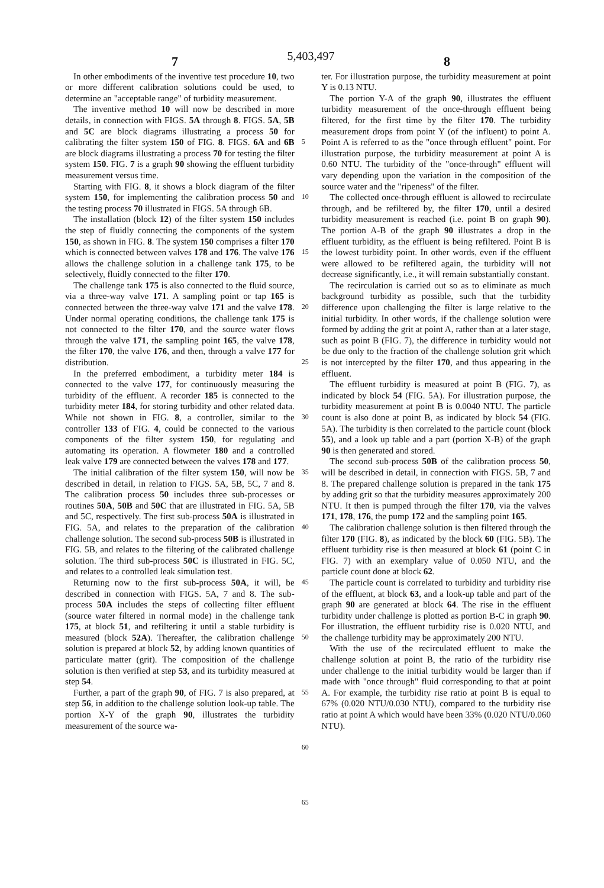7 5,403,497 8
In other embodiments of the inventive test procedure 10, two or more different calibration solutions could be used, to determine an "acceptable range" of turbidity measurement.
The inventive method 10 will now be described in more details, in connection with FIGS. 5A through 8. FIGS. 5A, 5B and 5C are block diagrams illustrating a process 50 for calibrating the filter system 150 of FIG. 8. FIGS. 6A and 6B are block diagrams illustrating a process 70 for testing the filter system 150. FIG. 7 is a graph 90 showing the effluent turbidity measurement versus time.
Starting with FIG. 8, it shows a block diagram of the filter system 150, for implementing the calibration process 50 and the testing process 70 illustrated in FIGS. 5A through 6B.
The installation (block 12) of the filter system 150 includes the step of fluidly connecting the components of the system 150, as shown in FIG. 8. The system 150 comprises a filter 170 which is connected between valves 178 and 176. The valve 176 allows the challenge solution in a challenge tank 175, to be selectively, fluidly connected to the filter 170.
The challenge tank 175 is also connected to the fluid source, via a three-way valve 171. A sampling point or tap 165 is connected between the three-way valve 171 and the valve 178. Under normal operating conditions, the challenge tank 175 is not connected to the filter 170, and the source water flows through the valve 171, the sampling point 165, the valve 178, the filter 170, the valve 176, and then, through a valve 177 for distribution.
In the preferred embodiment, a turbidity meter 184 is connected to the valve 177, for continuously measuring the turbidity of the effluent. A recorder 185 is connected to the turbidity meter 184, for storing turbidity and other related data. While not shown in FIG. 8, a controller, similar to the controller 133 of FIG. 4, could be connected to the various components of the filter system 150, for regulating and automating its operation. A flowmeter 180 and a controlled leak valve 179 are connected between the valves 178 and 177.
The initial calibration of the filter system 150, will now be described in detail, in relation to FIGS. 5A, 5B, 5C, 7 and 8. The calibration process 50 includes three sub-processes or routines 50A, 50B and 50C that are illustrated in FIG. 5A, 5B and 5C, respectively. The first sub-process 50A is illustrated in FIG. 5A, and relates to the preparation of the calibration challenge solution. The second sub-process 50B is illustrated in FIG. 5B, and relates to the filtering of the calibrated challenge solution. The third sub-process 50C is illustrated in FIG. 5C, and relates to a controlled leak simulation test.
Returning now to the first sub-process 50A, it will, be described in connection with FIGS. 5A, 7 and 8. The sub-process 50A includes the steps of collecting filter effluent (source water filtered in normal mode) in the challenge tank 175, at block 51, and refiltering it until a stable turbidity is measured (block 52A). Thereafter, the calibration challenge solution is prepared at block 52, by adding known quantities of particulate matter (grit). The composition of the challenge solution is then verified at step 53, and its turbidity measured at step 54.
Further, a part of the graph 90, of FIG. 7 is also prepared, at step 56, in addition to the challenge solution look-up table. The portion X-Y of the graph 90, illustrates the turbidity measurement of the source wa-
5
10
15
20
25
30
35
40
45
50
55
60
65
ter. For illustration purpose, the turbidity measurement at point Y is 0.13 NTU.
The portion Y-A of the graph 90, illustrates the effluent turbidity measurement of the once-through effluent being filtered, for the first time by the filter 170. The turbidity measurement drops from point Y (of the influent) to point A. Point A is referred to as the "once through effluent" point. For illustration purpose, the turbidity measurement at point A is 0.60 NTU. The turbidity of the "once-through" effluent will vary depending upon the variation in the composition of the source water and the "ripeness" of the filter.
The collected once-through effluent is allowed to recirculate through, and be refiltered by, the filter 170, until a desired turbidity measurement is reached (i.e. point B on graph 90). The portion A-B of the graph 90 illustrates a drop in the effluent turbidity, as the effluent is being refiltered. Point B is the lowest turbidity point. In other words, even if the effluent were allowed to be refiltered again, the turbidity will not decrease significantly, i.e., it will remain substantially constant.
The recirculation is carried out so as to eliminate as much background turbidity as possible, such that the turbidity difference upon challenging the filter is large relative to the initial turbidity. In other words, if the challenge solution were formed by adding the grit at point A, rather than at a later stage, such as point B (FIG. 7), the difference in turbidity would not be due only to the fraction of the challenge solution grit which is not intercepted by the filter 170, and thus appearing in the effluent.
The effluent turbidity is measured at point B (FIG. 7), as indicated by block 54 (FIG. 5A). For illustration purpose, the turbidity measurement at point B is 0.0040 NTU. The particle count is also done at point B, as indicated by block 54 (FIG. 5A). The turbidity is then correlated to the particle count (block 55), and a look up table and a part (portion X-B) of the graph 90 is then generated and stored.
The second sub-process 50B of the calibration process 50, will be described in detail, in connection with FIGS. 5B, 7 and 8. The prepared challenge solution is prepared in the tank 175 by adding grit so that the turbidity measures approximately 200 NTU. It then is pumped through the filter 170, via the valves 171, 178, 176, the pump 172 and the sampling point 165.
The calibration challenge solution is then filtered through the filter 170 (FIG. 8), as indicated by the block 60 (FIG. 5B). The effluent turbidity rise is then measured at block 61 (point C in FIG. 7) with an exemplary value of 0.050 NTU, and the particle count done at block 62.
The particle count is correlated to turbidity and turbidity rise of the effluent, at block 63, and a look-up table and part of the graph 90 are generated at block 64. The rise in the effluent turbidity under challenge is plotted as portion B-C in graph 90. For illustration, the effluent turbidity rise is 0.020 NTU, and the challenge turbidity may be approximately 200 NTU.
With the use of the recirculated effluent to make the challenge solution at point B, the ratio of the turbidity rise under challenge to the initial turbidity would be larger than if made with "once through" fluid corresponding to that at point A. For example, the turbidity rise ratio at point B is equal to 67% (0.020 NTU/0.030 NTU), compared to the turbidity rise ratio at point A which would have been 33% (0.020 NTU/0.060 NTU).